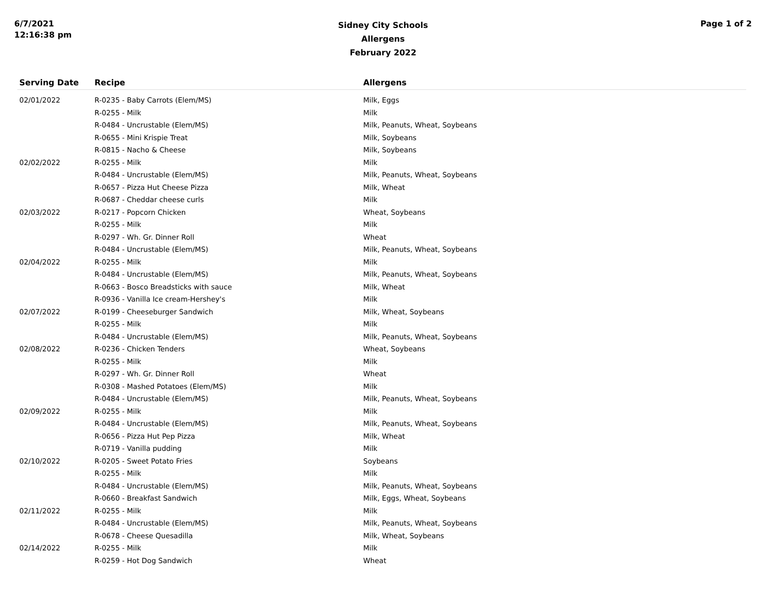6/7/2021
12:16:38 pm
Sidney City Schools
Allergens
February 2022
Page 1 of 2
| Serving Date | Recipe | Allergens |
| --- | --- | --- |
| 02/01/2022 | R-0235 - Baby Carrots (Elem/MS) | Milk, Eggs |
| | R-0255 - Milk | Milk |
| | R-0484 - Uncrustable (Elem/MS) | Milk, Peanuts, Wheat, Soybeans |
| | R-0655 - Mini Krispie Treat | Milk, Soybeans |
| | R-0815 - Nacho & Cheese | Milk, Soybeans |
| 02/02/2022 | R-0255 - Milk | Milk |
| | R-0484 - Uncrustable (Elem/MS) | Milk, Peanuts, Wheat, Soybeans |
| | R-0657 - Pizza Hut Cheese Pizza | Milk, Wheat |
| | R-0687 - Cheddar cheese curls | Milk |
| 02/03/2022 | R-0217 - Popcorn Chicken | Wheat, Soybeans |
| | R-0255 - Milk | Milk |
| | R-0297 - Wh. Gr. Dinner Roll | Wheat |
| | R-0484 - Uncrustable (Elem/MS) | Milk, Peanuts, Wheat, Soybeans |
| 02/04/2022 | R-0255 - Milk | Milk |
| | R-0484 - Uncrustable (Elem/MS) | Milk, Peanuts, Wheat, Soybeans |
| | R-0663 - Bosco Breadsticks with sauce | Milk, Wheat |
| | R-0936 - Vanilla Ice cream-Hershey's | Milk |
| 02/07/2022 | R-0199 - Cheeseburger Sandwich | Milk, Wheat, Soybeans |
| | R-0255 - Milk | Milk |
| | R-0484 - Uncrustable (Elem/MS) | Milk, Peanuts, Wheat, Soybeans |
| 02/08/2022 | R-0236 - Chicken Tenders | Wheat, Soybeans |
| | R-0255 - Milk | Milk |
| | R-0297 - Wh. Gr. Dinner Roll | Wheat |
| | R-0308 - Mashed Potatoes (Elem/MS) | Milk |
| | R-0484 - Uncrustable (Elem/MS) | Milk, Peanuts, Wheat, Soybeans |
| 02/09/2022 | R-0255 - Milk | Milk |
| | R-0484 - Uncrustable (Elem/MS) | Milk, Peanuts, Wheat, Soybeans |
| | R-0656 - Pizza Hut Pep Pizza | Milk, Wheat |
| | R-0719 - Vanilla pudding | Milk |
| 02/10/2022 | R-0205 - Sweet Potato Fries | Soybeans |
| | R-0255 - Milk | Milk |
| | R-0484 - Uncrustable (Elem/MS) | Milk, Peanuts, Wheat, Soybeans |
| | R-0660 - Breakfast Sandwich | Milk, Eggs, Wheat, Soybeans |
| 02/11/2022 | R-0255 - Milk | Milk |
| | R-0484 - Uncrustable (Elem/MS) | Milk, Peanuts, Wheat, Soybeans |
| | R-0678 - Cheese Quesadilla | Milk, Wheat, Soybeans |
| 02/14/2022 | R-0255 - Milk | Milk |
| | R-0259 - Hot Dog Sandwich | Wheat |